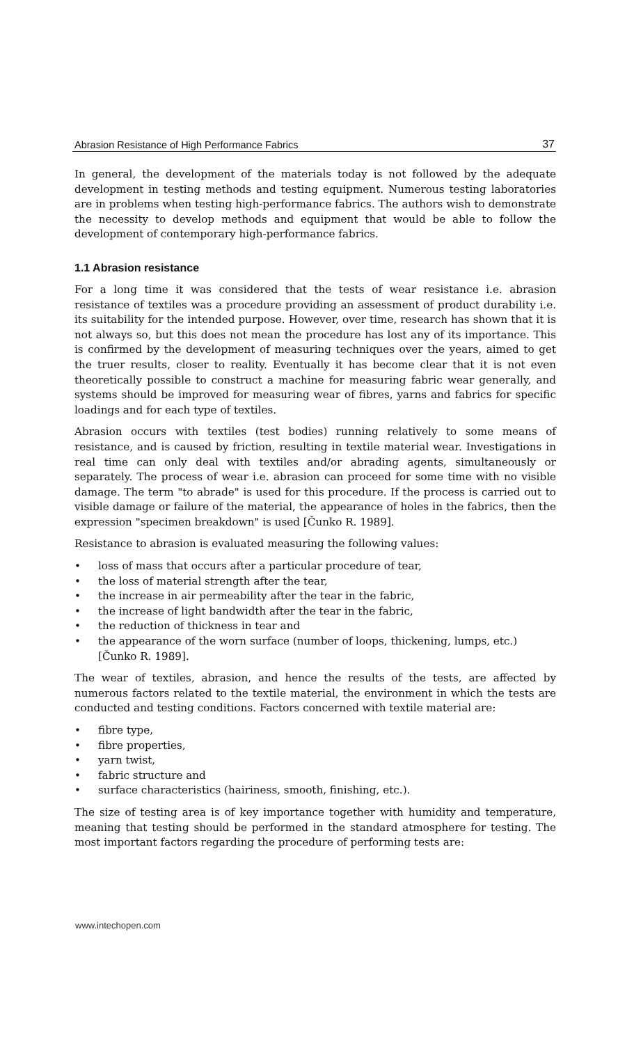Abrasion Resistance of High Performance Fabrics 37
In general, the development of the materials today is not followed by the adequate development in testing methods and testing equipment. Numerous testing laboratories are in problems when testing high-performance fabrics. The authors wish to demonstrate the necessity to develop methods and equipment that would be able to follow the development of contemporary high-performance fabrics.
1.1 Abrasion resistance
For a long time it was considered that the tests of wear resistance i.e. abrasion resistance of textiles was a procedure providing an assessment of product durability i.e. its suitability for the intended purpose. However, over time, research has shown that it is not always so, but this does not mean the procedure has lost any of its importance. This is confirmed by the development of measuring techniques over the years, aimed to get the truer results, closer to reality. Eventually it has become clear that it is not even theoretically possible to construct a machine for measuring fabric wear generally, and systems should be improved for measuring wear of fibres, yarns and fabrics for specific loadings and for each type of textiles.
Abrasion occurs with textiles (test bodies) running relatively to some means of resistance, and is caused by friction, resulting in textile material wear. Investigations in real time can only deal with textiles and/or abrading agents, simultaneously or separately. The process of wear i.e. abrasion can proceed for some time with no visible damage. The term "to abrade" is used for this procedure. If the process is carried out to visible damage or failure of the material, the appearance of holes in the fabrics, then the expression "specimen breakdown" is used [Čunko R. 1989].
Resistance to abrasion is evaluated measuring the following values:
• loss of mass that occurs after a particular procedure of tear,
• the loss of material strength after the tear,
• the increase in air permeability after the tear in the fabric,
• the increase of light bandwidth after the tear in the fabric,
• the reduction of thickness in tear and
• the appearance of the worn surface (number of loops, thickening, lumps, etc.) [Čunko R. 1989].
The wear of textiles, abrasion, and hence the results of the tests, are affected by numerous factors related to the textile material, the environment in which the tests are conducted and testing conditions. Factors concerned with textile material are:
• fibre type,
• fibre properties,
• yarn twist,
• fabric structure and
• surface characteristics (hairiness, smooth, finishing, etc.).
The size of testing area is of key importance together with humidity and temperature, meaning that testing should be performed in the standard atmosphere for testing. The most important factors regarding the procedure of performing tests are:
www.intechopen.com